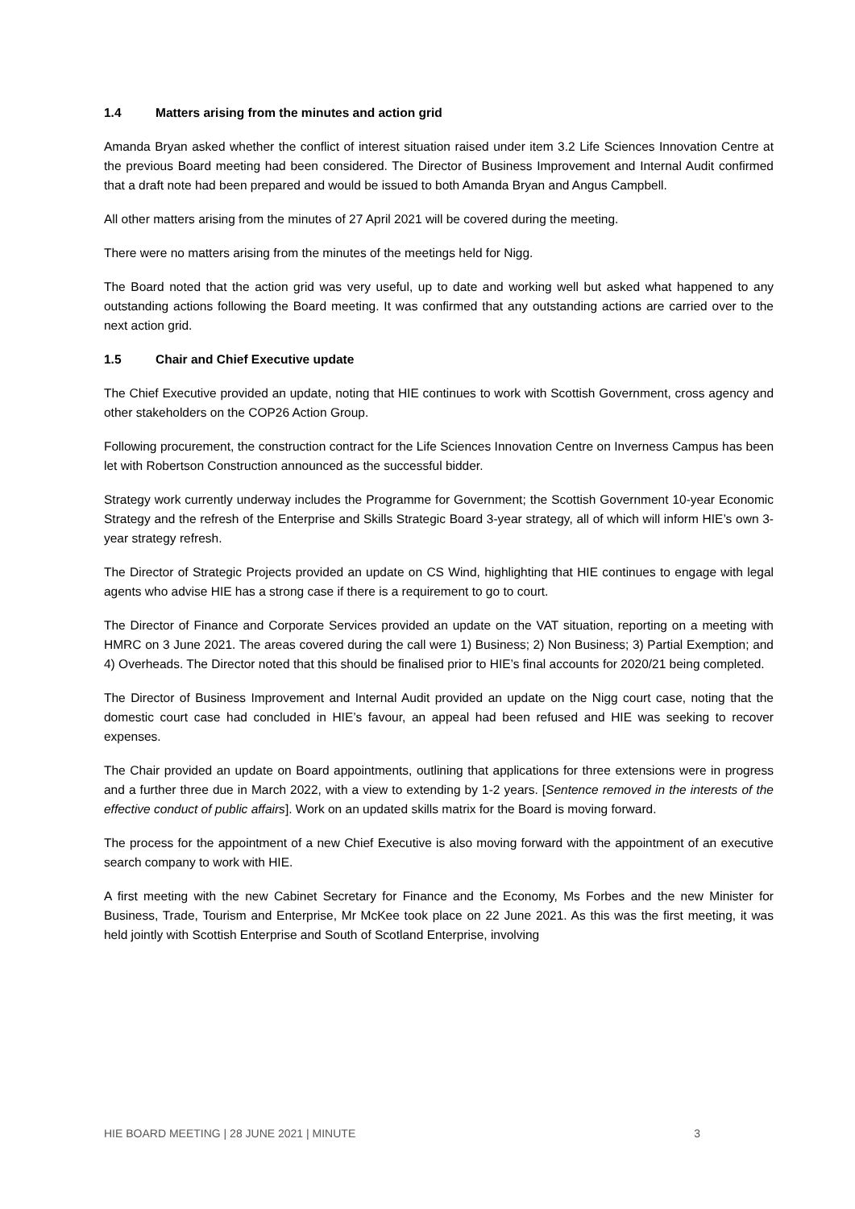1.4 Matters arising from the minutes and action grid
Amanda Bryan asked whether the conflict of interest situation raised under item 3.2 Life Sciences Innovation Centre at the previous Board meeting had been considered. The Director of Business Improvement and Internal Audit confirmed that a draft note had been prepared and would be issued to both Amanda Bryan and Angus Campbell.
All other matters arising from the minutes of 27 April 2021 will be covered during the meeting.
There were no matters arising from the minutes of the meetings held for Nigg.
The Board noted that the action grid was very useful, up to date and working well but asked what happened to any outstanding actions following the Board meeting. It was confirmed that any outstanding actions are carried over to the next action grid.
1.5 Chair and Chief Executive update
The Chief Executive provided an update, noting that HIE continues to work with Scottish Government, cross agency and other stakeholders on the COP26 Action Group.
Following procurement, the construction contract for the Life Sciences Innovation Centre on Inverness Campus has been let with Robertson Construction announced as the successful bidder.
Strategy work currently underway includes the Programme for Government; the Scottish Government 10-year Economic Strategy and the refresh of the Enterprise and Skills Strategic Board 3-year strategy, all of which will inform HIE’s own 3-year strategy refresh.
The Director of Strategic Projects provided an update on CS Wind, highlighting that HIE continues to engage with legal agents who advise HIE has a strong case if there is a requirement to go to court.
The Director of Finance and Corporate Services provided an update on the VAT situation, reporting on a meeting with HMRC on 3 June 2021. The areas covered during the call were 1) Business; 2) Non Business; 3) Partial Exemption; and 4) Overheads. The Director noted that this should be finalised prior to HIE’s final accounts for 2020/21 being completed.
The Director of Business Improvement and Internal Audit provided an update on the Nigg court case, noting that the domestic court case had concluded in HIE’s favour, an appeal had been refused and HIE was seeking to recover expenses.
The Chair provided an update on Board appointments, outlining that applications for three extensions were in progress and a further three due in March 2022, with a view to extending by 1-2 years. [Sentence removed in the interests of the effective conduct of public affairs]. Work on an updated skills matrix for the Board is moving forward.
The process for the appointment of a new Chief Executive is also moving forward with the appointment of an executive search company to work with HIE.
A first meeting with the new Cabinet Secretary for Finance and the Economy, Ms Forbes and the new Minister for Business, Trade, Tourism and Enterprise, Mr McKee took place on 22 June 2021. As this was the first meeting, it was held jointly with Scottish Enterprise and South of Scotland Enterprise, involving
HIE BOARD MEETING | 28 JUNE 2021 | MINUTE 3